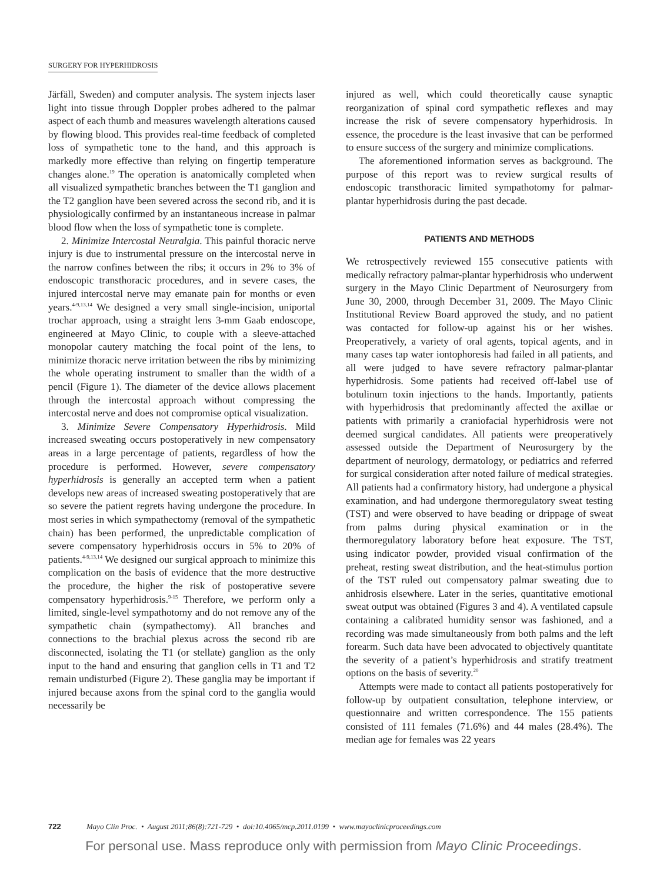SURGERY FOR HYPERHIDROSIS
Järfäll, Sweden) and computer analysis. The system injects laser light into tissue through Doppler probes adhered to the palmar aspect of each thumb and measures wavelength alterations caused by flowing blood. This provides real-time feedback of completed loss of sympathetic tone to the hand, and this approach is markedly more effective than relying on fingertip temperature changes alone.<sup>19</sup> The operation is anatomically completed when all visualized sympathetic branches between the T1 ganglion and the T2 ganglion have been severed across the second rib, and it is physiologically confirmed by an instantaneous increase in palmar blood flow when the loss of sympathetic tone is complete.
2. Minimize Intercostal Neuralgia. This painful thoracic nerve injury is due to instrumental pressure on the intercostal nerve in the narrow confines between the ribs; it occurs in 2% to 3% of endoscopic transthoracic procedures, and in severe cases, the injured intercostal nerve may emanate pain for months or even years.<sup>4-9,13,14</sup> We designed a very small single-incision, uniportal trochar approach, using a straight lens 3-mm Gaab endoscope, engineered at Mayo Clinic, to couple with a sleeve-attached monopolar cautery matching the focal point of the lens, to minimize thoracic nerve irritation between the ribs by minimizing the whole operating instrument to smaller than the width of a pencil (Figure 1). The diameter of the device allows placement through the intercostal approach without compressing the intercostal nerve and does not compromise optical visualization.
3. Minimize Severe Compensatory Hyperhidrosis. Mild increased sweating occurs postoperatively in new compensatory areas in a large percentage of patients, regardless of how the procedure is performed. However, severe compensatory hyperhidrosis is generally an accepted term when a patient develops new areas of increased sweating postoperatively that are so severe the patient regrets having undergone the procedure. In most series in which sympathectomy (removal of the sympathetic chain) has been performed, the unpredictable complication of severe compensatory hyperhidrosis occurs in 5% to 20% of patients.<sup>4-9,13,14</sup> We designed our surgical approach to minimize this complication on the basis of evidence that the more destructive the procedure, the higher the risk of postoperative severe compensatory hyperhidrosis.<sup>9-15</sup> Therefore, we perform only a limited, single-level sympathotomy and do not remove any of the sympathetic chain (sympathectomy). All branches and connections to the brachial plexus across the second rib are disconnected, isolating the T1 (or stellate) ganglion as the only input to the hand and ensuring that ganglion cells in T1 and T2 remain undisturbed (Figure 2). These ganglia may be important if injured because axons from the spinal cord to the ganglia would necessarily be
injured as well, which could theoretically cause synaptic reorganization of spinal cord sympathetic reflexes and may increase the risk of severe compensatory hyperhidrosis. In essence, the procedure is the least invasive that can be performed to ensure success of the surgery and minimize complications.
The aforementioned information serves as background. The purpose of this report was to review surgical results of endoscopic transthoracic limited sympathotomy for palmar-plantar hyperhidrosis during the past decade.
PATIENTS AND METHODS
We retrospectively reviewed 155 consecutive patients with medically refractory palmar-plantar hyperhidrosis who underwent surgery in the Mayo Clinic Department of Neurosurgery from June 30, 2000, through December 31, 2009. The Mayo Clinic Institutional Review Board approved the study, and no patient was contacted for follow-up against his or her wishes. Preoperatively, a variety of oral agents, topical agents, and in many cases tap water iontophoresis had failed in all patients, and all were judged to have severe refractory palmar-plantar hyperhidrosis. Some patients had received off-label use of botulinum toxin injections to the hands. Importantly, patients with hyperhidrosis that predominantly affected the axillae or patients with primarily a craniofacial hyperhidrosis were not deemed surgical candidates. All patients were preoperatively assessed outside the Department of Neurosurgery by the department of neurology, dermatology, or pediatrics and referred for surgical consideration after noted failure of medical strategies. All patients had a confirmatory history, had undergone a physical examination, and had undergone thermoregulatory sweat testing (TST) and were observed to have beading or drippage of sweat from palms during physical examination or in the thermoregulatory laboratory before heat exposure. The TST, using indicator powder, provided visual confirmation of the preheat, resting sweat distribution, and the heat-stimulus portion of the TST ruled out compensatory palmar sweating due to anhidrosis elsewhere. Later in the series, quantitative emotional sweat output was obtained (Figures 3 and 4). A ventilated capsule containing a calibrated humidity sensor was fashioned, and a recording was made simultaneously from both palms and the left forearm. Such data have been advocated to objectively quantitate the severity of a patient’s hyperhidrosis and stratify treatment options on the basis of severity.<sup>20</sup>
Attempts were made to contact all patients postoperatively for follow-up by outpatient consultation, telephone interview, or questionnaire and written correspondence. The 155 patients consisted of 111 females (71.6%) and 44 males (28.4%). The median age for females was 22 years
722 Mayo Clin Proc. • August 2011;86(8):721-729 • doi:10.4065/mcp.2011.0199 • www.mayoclinicproceedings.com
For personal use. Mass reproduce only with permission from Mayo Clinic Proceedings.